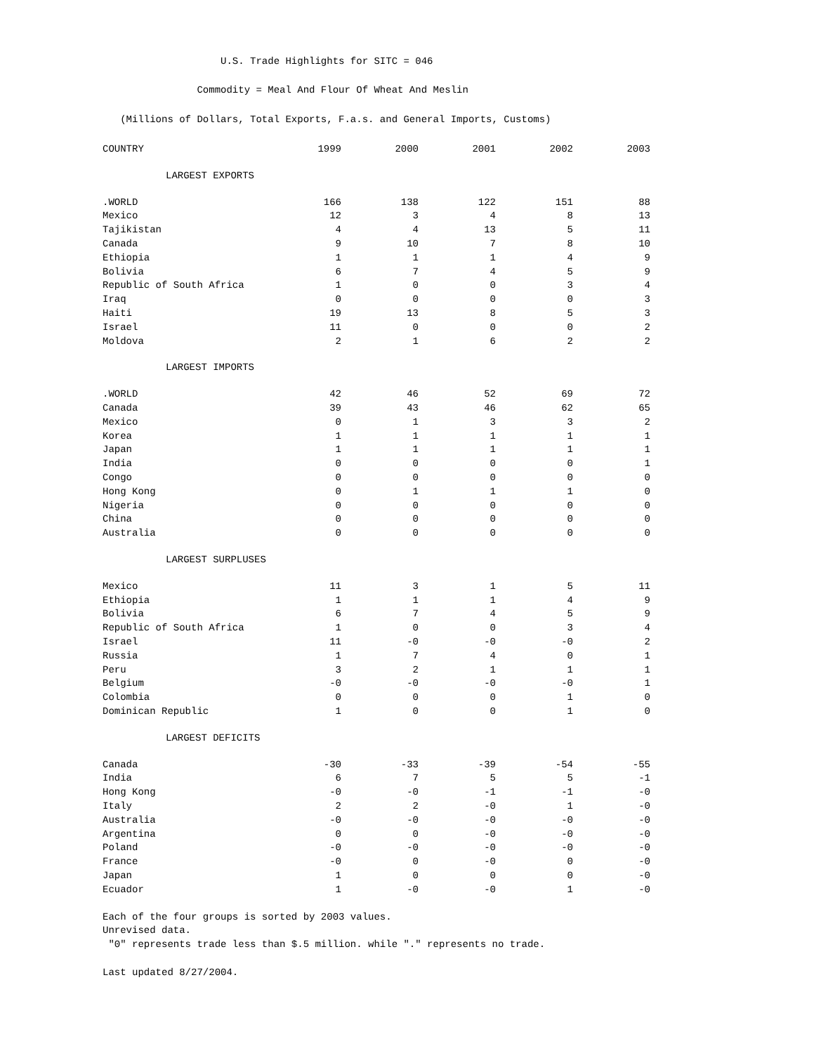U.S. Trade Highlights for SITC = 046
Commodity = Meal And Flour Of Wheat And Meslin
(Millions of Dollars, Total Exports, F.a.s. and General Imports, Customs)
| COUNTRY | 1999 | 2000 | 2001 | 2002 | 2003 |
| --- | --- | --- | --- | --- | --- |
| LARGEST EXPORTS | | | | | |
| .WORLD | 166 | 138 | 122 | 151 | 88 |
| Mexico | 12 | 3 | 4 | 8 | 13 |
| Tajikistan | 4 | 4 | 13 | 5 | 11 |
| Canada | 9 | 10 | 7 | 8 | 10 |
| Ethiopia | 1 | 1 | 1 | 4 | 9 |
| Bolivia | 6 | 7 | 4 | 5 | 9 |
| Republic of South Africa | 1 | 0 | 0 | 3 | 4 |
| Iraq | 0 | 0 | 0 | 0 | 3 |
| Haiti | 19 | 13 | 8 | 5 | 3 |
| Israel | 11 | 0 | 0 | 0 | 2 |
| Moldova | 2 | 1 | 6 | 2 | 2 |
| LARGEST IMPORTS | | | | | |
| .WORLD | 42 | 46 | 52 | 69 | 72 |
| Canada | 39 | 43 | 46 | 62 | 65 |
| Mexico | 0 | 1 | 3 | 3 | 2 |
| Korea | 1 | 1 | 1 | 1 | 1 |
| Japan | 1 | 1 | 1 | 1 | 1 |
| India | 0 | 0 | 0 | 0 | 1 |
| Congo | 0 | 0 | 0 | 0 | 0 |
| Hong Kong | 0 | 1 | 1 | 1 | 0 |
| Nigeria | 0 | 0 | 0 | 0 | 0 |
| China | 0 | 0 | 0 | 0 | 0 |
| Australia | 0 | 0 | 0 | 0 | 0 |
| LARGEST SURPLUSES | | | | | |
| Mexico | 11 | 3 | 1 | 5 | 11 |
| Ethiopia | 1 | 1 | 1 | 4 | 9 |
| Bolivia | 6 | 7 | 4 | 5 | 9 |
| Republic of South Africa | 1 | 0 | 0 | 3 | 4 |
| Israel | 11 | -0 | -0 | -0 | 2 |
| Russia | 1 | 7 | 4 | 0 | 1 |
| Peru | 3 | 2 | 1 | 1 | 1 |
| Belgium | -0 | -0 | -0 | -0 | 1 |
| Colombia | 0 | 0 | 0 | 1 | 0 |
| Dominican Republic | 1 | 0 | 0 | 1 | 0 |
| LARGEST DEFICITS | | | | | |
| Canada | -30 | -33 | -39 | -54 | -55 |
| India | 6 | 7 | 5 | 5 | -1 |
| Hong Kong | -0 | -0 | -1 | -1 | -0 |
| Italy | 2 | 2 | -0 | 1 | -0 |
| Australia | -0 | -0 | -0 | -0 | -0 |
| Argentina | 0 | 0 | -0 | -0 | -0 |
| Poland | -0 | -0 | -0 | -0 | -0 |
| France | -0 | 0 | -0 | 0 | -0 |
| Japan | 1 | 0 | 0 | 0 | -0 |
| Ecuador | 1 | -0 | -0 | 1 | -0 |
Each of the four groups is sorted by 2003 values.
Unrevised data.
"0" represents trade less than $.5 million. while "." represents no trade.
Last updated 8/27/2004.